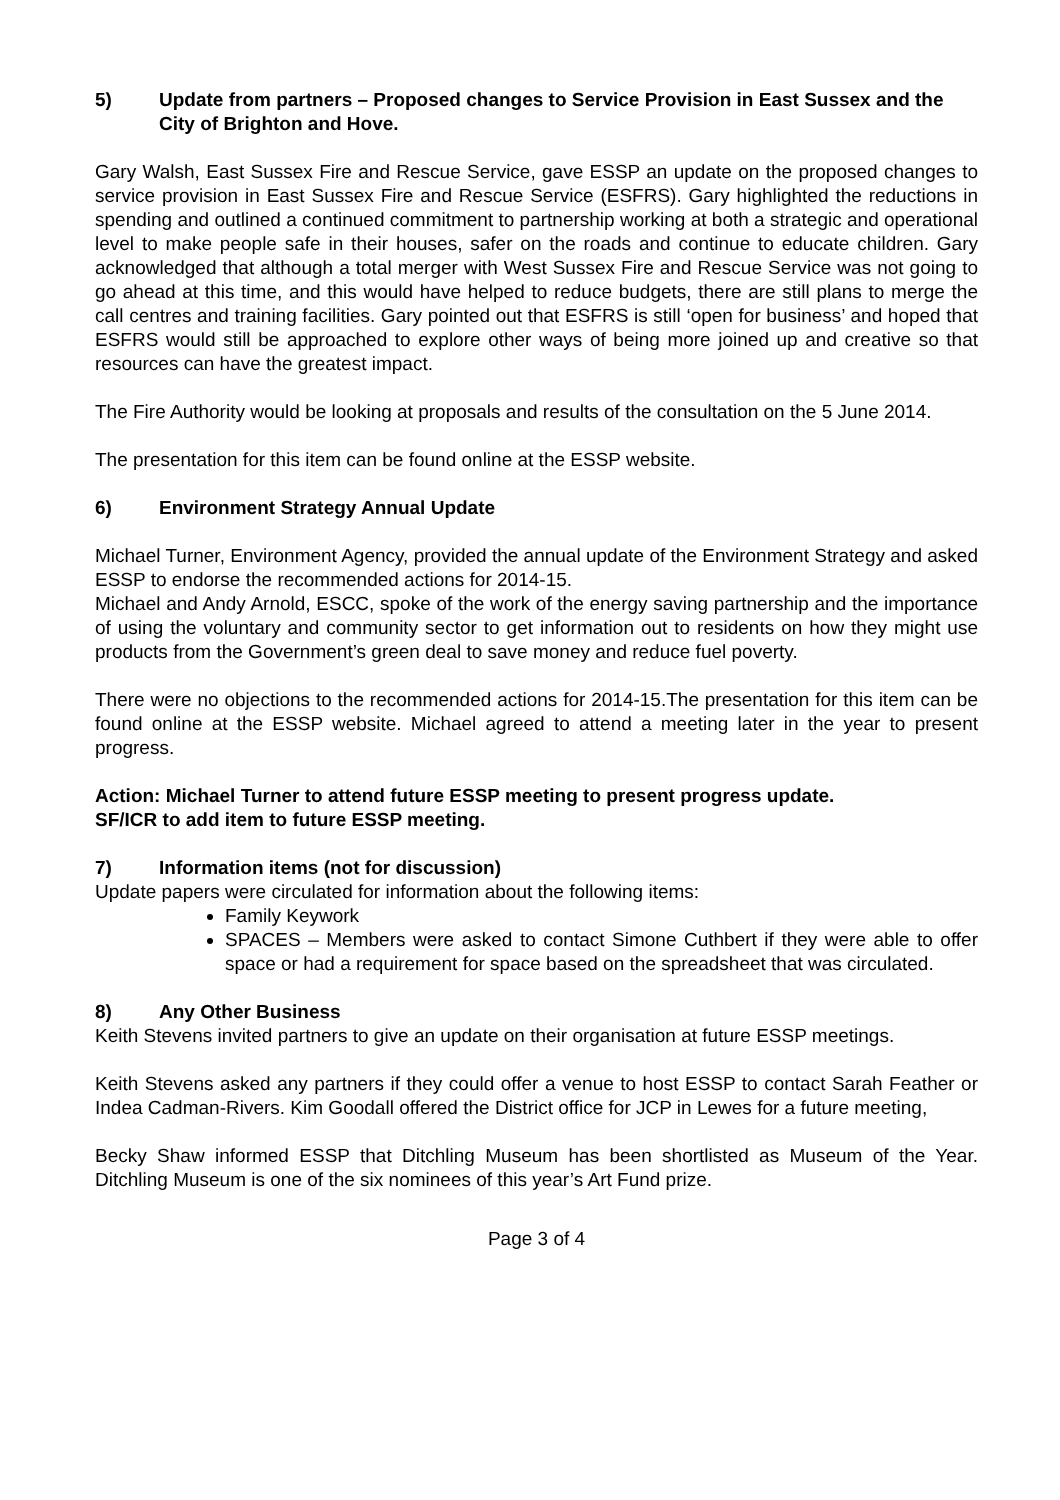5) Update from partners – Proposed changes to Service Provision in East Sussex and the City of Brighton and Hove.
Gary Walsh, East Sussex Fire and Rescue Service, gave ESSP an update on the proposed changes to service provision in East Sussex Fire and Rescue Service (ESFRS). Gary highlighted the reductions in spending and outlined a continued commitment to partnership working at both a strategic and operational level to make people safe in their houses, safer on the roads and continue to educate children. Gary acknowledged that although a total merger with West Sussex Fire and Rescue Service was not going to go ahead at this time, and this would have helped to reduce budgets, there are still plans to merge the call centres and training facilities. Gary pointed out that ESFRS is still ‘open for business’ and hoped that ESFRS would still be approached to explore other ways of being more joined up and creative so that resources can have the greatest impact.
The Fire Authority would be looking at proposals and results of the consultation on the 5 June 2014.
The presentation for this item can be found online at the ESSP website.
6) Environment Strategy Annual Update
Michael Turner, Environment Agency, provided the annual update of the Environment Strategy and asked ESSP to endorse the recommended actions for 2014-15.
Michael and Andy Arnold, ESCC, spoke of the work of the energy saving partnership and the importance of using the voluntary and community sector to get information out to residents on how they might use products from the Government’s green deal to save money and reduce fuel poverty.
There were no objections to the recommended actions for 2014-15.The presentation for this item can be found online at the ESSP website. Michael agreed to attend a meeting later in the year to present progress.
Action: Michael Turner to attend future ESSP meeting to present progress update.
SF/ICR to add item to future ESSP meeting.
7) Information items (not for discussion)
Update papers were circulated for information about the following items:
Family Keywork
SPACES – Members were asked to contact Simone Cuthbert if they were able to offer space or had a requirement for space based on the spreadsheet that was circulated.
8) Any Other Business
Keith Stevens invited partners to give an update on their organisation at future ESSP meetings.
Keith Stevens asked any partners if they could offer a venue to host ESSP to contact Sarah Feather or Indea Cadman-Rivers. Kim Goodall offered the District office for JCP in Lewes for a future meeting,
Becky Shaw informed ESSP that Ditchling Museum has been shortlisted as Museum of the Year. Ditchling Museum is one of the six nominees of this year’s Art Fund prize.
Page 3 of 4